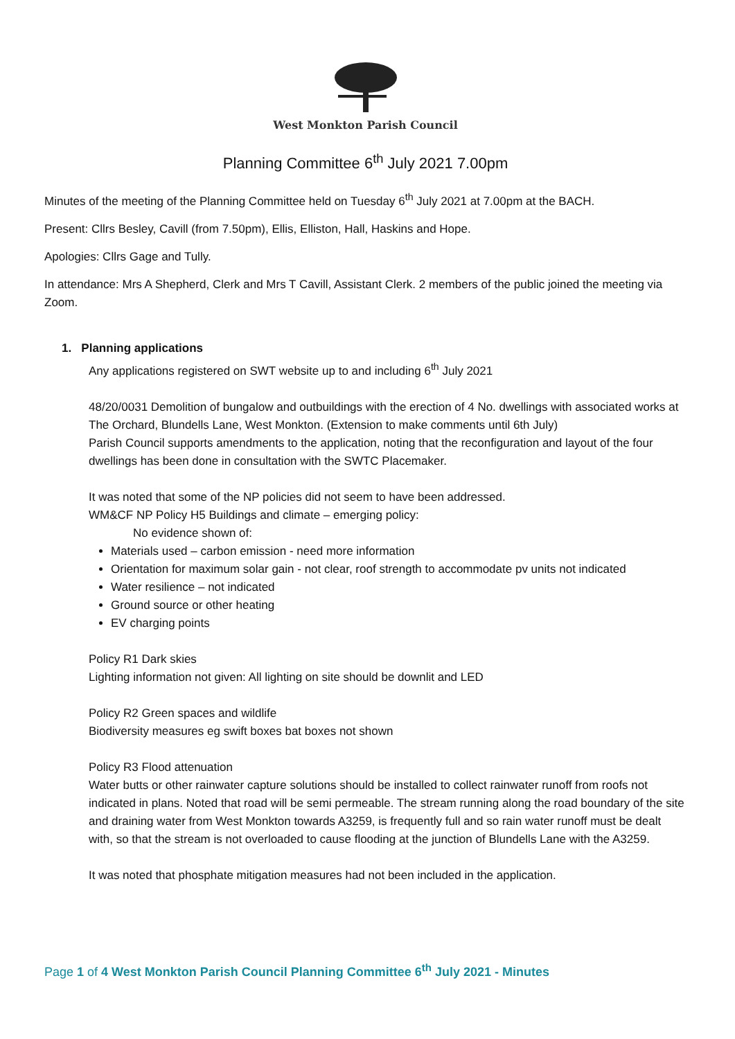West Monkton Parish Council
Planning Committee 6<sup>th</sup> July 2021 7.00pm
Minutes of the meeting of the Planning Committee held on Tuesday 6<sup>th</sup> July 2021 at 7.00pm at the BACH.
Present: Cllrs Besley, Cavill (from 7.50pm), Ellis, Elliston, Hall, Haskins and Hope.
Apologies: Cllrs Gage and Tully.
In attendance: Mrs A Shepherd, Clerk and Mrs T Cavill, Assistant Clerk. 2 members of the public joined the meeting via Zoom.
1. Planning applications
Any applications registered on SWT website up to and including 6<sup>th</sup> July 2021
48/20/0031 Demolition of bungalow and outbuildings with the erection of 4 No. dwellings with associated works at The Orchard, Blundells Lane, West Monkton. (Extension to make comments until 6th July)
Parish Council supports amendments to the application, noting that the reconfiguration and layout of the four dwellings has been done in consultation with the SWTC Placemaker.
It was noted that some of the NP policies did not seem to have been addressed.
WM&CF NP Policy H5 Buildings and climate – emerging policy:
No evidence shown of:
Materials used – carbon emission - need more information
Orientation for maximum solar gain - not clear, roof strength to accommodate pv units not indicated
Water resilience – not indicated
Ground source or other heating
EV charging points
Policy R1 Dark skies
Lighting information not given: All lighting on site should be downlit and LED
Policy R2 Green spaces and wildlife
Biodiversity measures eg swift boxes bat boxes not shown
Policy R3 Flood attenuation
Water butts or other rainwater capture solutions should be installed to collect rainwater runoff from roofs not indicated in plans. Noted that road will be semi permeable. The stream running along the road boundary of the site and draining water from West Monkton towards A3259, is frequently full and so rain water runoff must be dealt with, so that the stream is not overloaded to cause flooding at the junction of Blundells Lane with the A3259.
It was noted that phosphate mitigation measures had not been included in the application.
Page 1 of 4 West Monkton Parish Council Planning Committee 6<sup>th</sup> July 2021 - Minutes